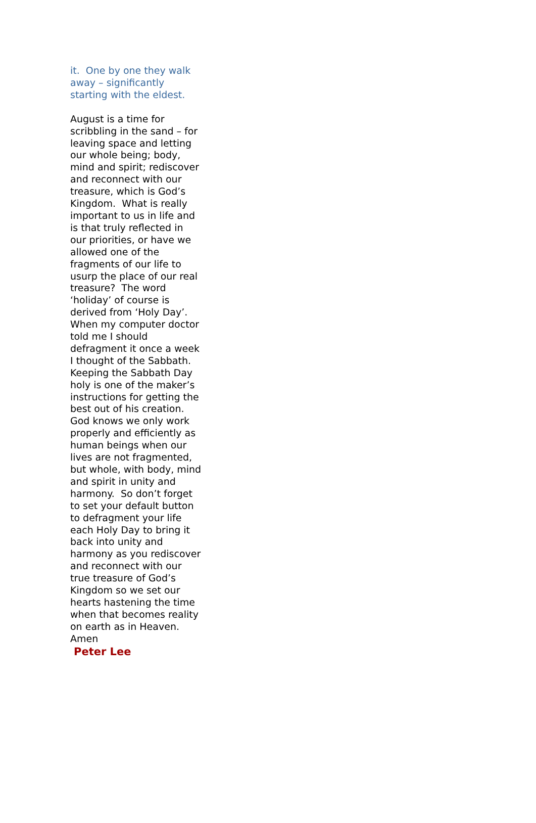it. One by one they walk away – significantly starting with the eldest.
August is a time for scribbling in the sand – for leaving space and letting our whole being; body, mind and spirit; rediscover and reconnect with our treasure, which is God’s Kingdom. What is really important to us in life and is that truly reflected in our priorities, or have we allowed one of the fragments of our life to usurp the place of our real treasure? The word ‘holiday’ of course is derived from ‘Holy Day’. When my computer doctor told me I should defragment it once a week I thought of the Sabbath. Keeping the Sabbath Day holy is one of the maker’s instructions for getting the best out of his creation. God knows we only work properly and efficiently as human beings when our lives are not fragmented, but whole, with body, mind and spirit in unity and harmony. So don’t forget to set your default button to defragment your life each Holy Day to bring it back into unity and harmony as you rediscover and reconnect with our true treasure of God’s Kingdom so we set our hearts hastening the time when that becomes reality on earth as in Heaven. Amen
Peter Lee